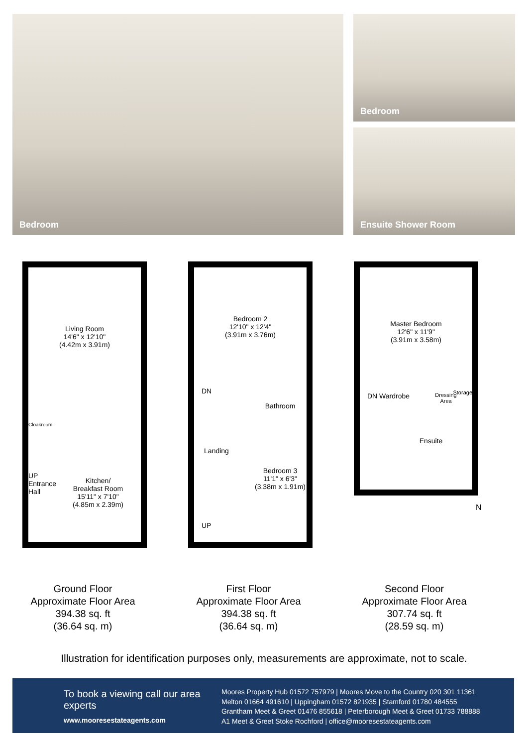Bedroom Bedroom
Ensuite Shower Room
Living Room
14'6" x 12'10"
(4.42m x 3.91m)
Cloakroom
UP
Entrance
Hall
Kitchen/
Breakfast Room
15'11" x 7'10"
(4.85m x 2.39m)
Ground Floor
Approximate Floor Area
394.38 sq. ft
(36.64 sq. m)
Bedroom 2
12'10" x 12'4"
(3.91m x 3.76m)
DN
Bathroom
Landing
Bedroom 3
11'1" x 6'3"
(3.38m x 1.91m)
UP
First Floor
Approximate Floor Area
394.38 sq. ft
(36.64 sq. m)
Master Bedroom
12'6" x 11'9"
(3.91m x 3.58m)
DN Wardrobe
Dressing
Area
Storage
Ensuite
N
Second Floor
Approximate Floor Area
307.74 sq. ft
(28.59 sq. m)
Illustration for identification purposes only, measurements are approximate, not to scale.
To book a viewing call our area experts
www.mooresestateagents.com
Moores Property Hub 01572 757979 | Moores Move to the Country 020 301 11361
Melton 01664 491610 | Uppingham 01572 821935 | Stamford 01780 484555
Grantham Meet & Greet 01476 855618 | Peterborough Meet & Greet 01733 788888
A1 Meet & Greet Stoke Rochford | office@mooresestateagents.com